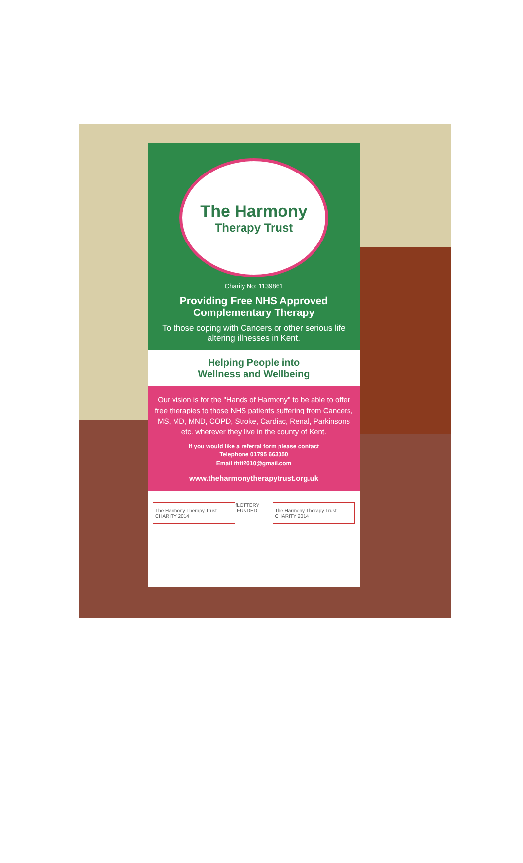The Harmony
Therapy Trust
Charity No: 1139861
Providing Free NHS Approved Complementary Therapy
To those coping with Cancers or other serious life altering illnesses in Kent.
Helping People into
Wellness and Wellbeing
Our vision is for the "Hands of Harmony" to be able to offer free therapies to those NHS patients suffering from Cancers, MS, MD, MND, COPD, Stroke, Cardiac, Renal, Parkinsons etc. wherever they live in the county of Kent.
If you would like a referral form please contact
Telephone 01795 663050
Email thtt2010@gmail.com
www.theharmonytherapytrust.org.uk
The Harmony Therapy Trust CHARITY 2014
f LOTTERY FUNDED
The Harmony Therapy Trust CHARITY 2014